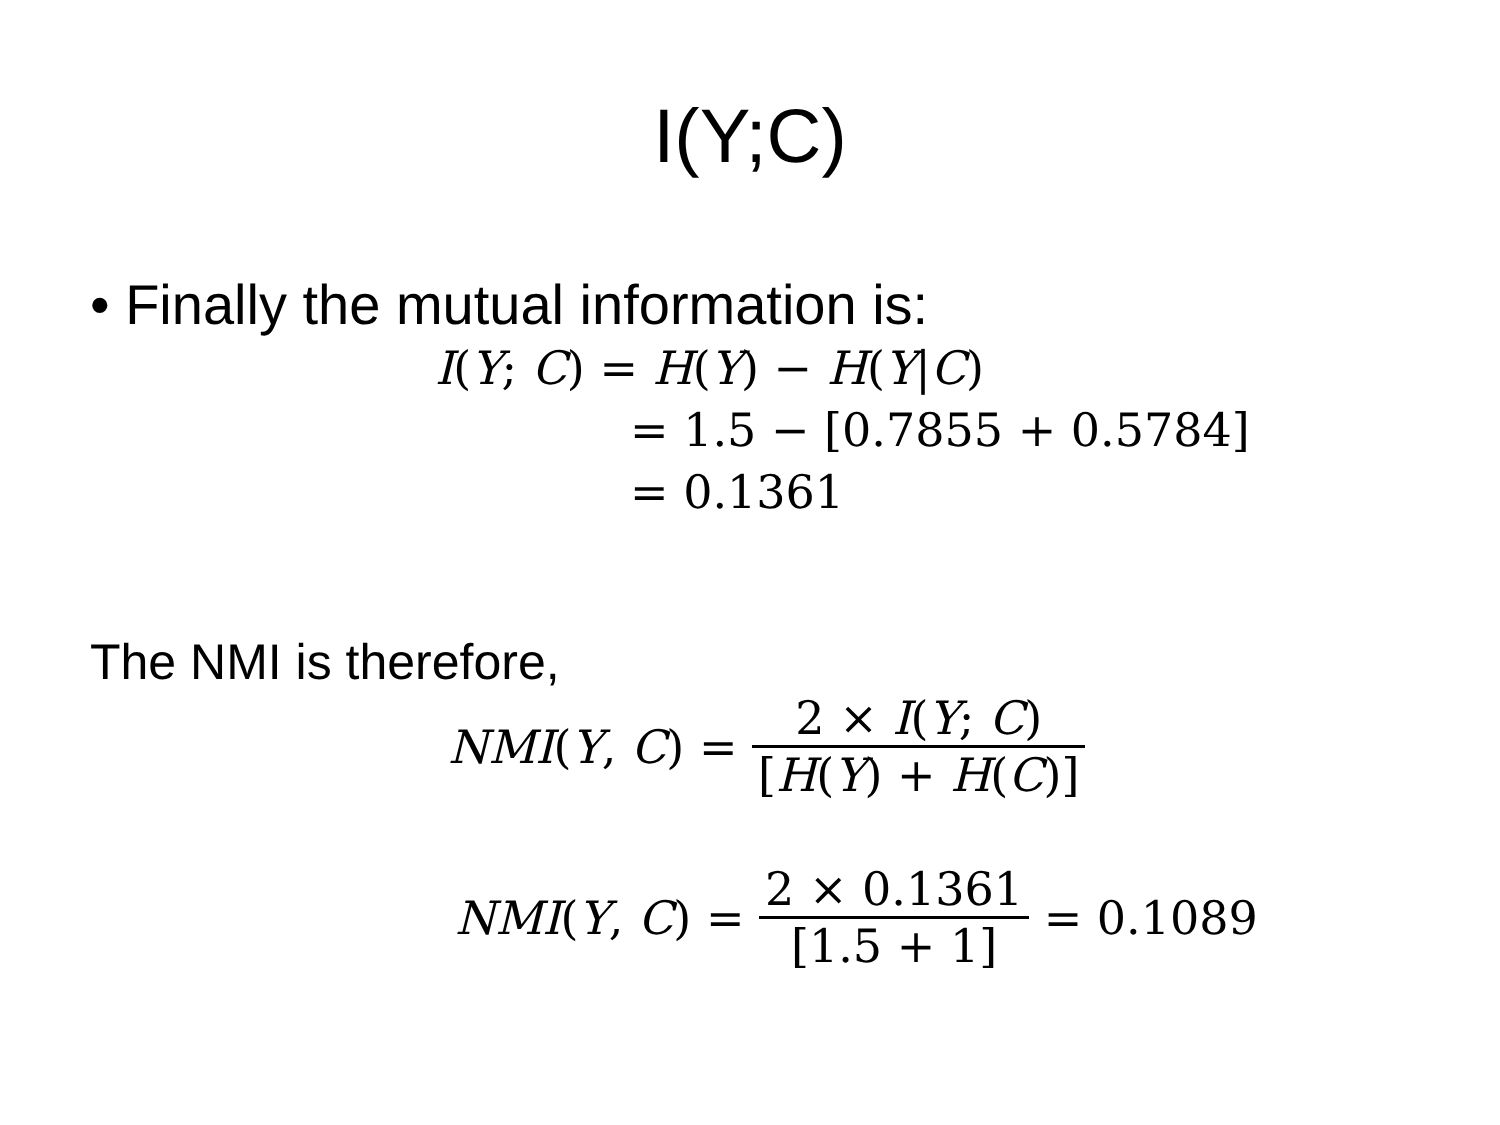I(Y;C)
• Finally the mutual information is:
I(Y; C) = H(Y) − H(Y|C)
= 1.5 − [0.7855 + 0.5784]
= 0.1361
The NMI is therefore,
NMI(Y, C) = 2 × I(Y; C) [H(Y) + H(C)]
NMI(Y, C) = 2 × 0.1361 [1.5 + 1] = 0.1089